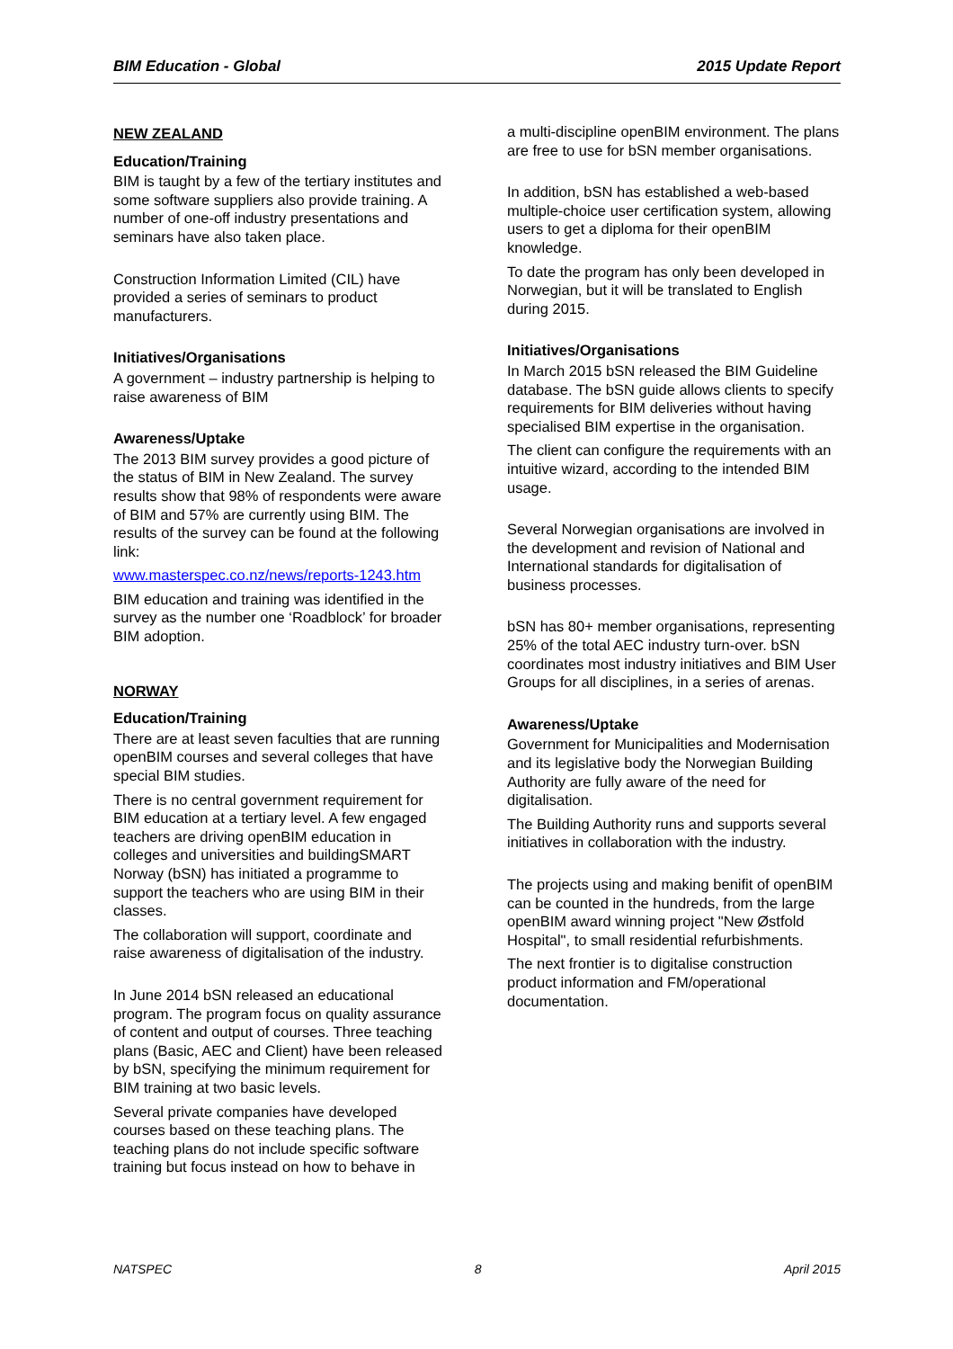BIM Education - Global 2015 Update Report
NEW ZEALAND
Education/Training
BIM is taught by a few of the tertiary institutes and some software suppliers also provide training. A number of one-off industry presentations and seminars have also taken place.
Construction Information Limited (CIL) have provided a series of seminars to product manufacturers.
Initiatives/Organisations
A government – industry partnership is helping to raise awareness of BIM
Awareness/Uptake
The 2013 BIM survey provides a good picture of the status of BIM in New Zealand. The survey results show that 98% of respondents were aware of BIM and 57% are currently using BIM. The results of the survey can be found at the following link:
www.masterspec.co.nz/news/reports-1243.htm
BIM education and training was identified in the survey as the number one ‘Roadblock’ for broader BIM adoption.
NORWAY
Education/Training
There are at least seven faculties that are running openBIM courses and several colleges that have special BIM studies.
There is no central government requirement for BIM education at a tertiary level. A few engaged teachers are driving openBIM education in colleges and universities and buildingSMART Norway (bSN) has initiated a programme to support the teachers who are using BIM in their classes.
The collaboration will support, coordinate and raise awareness of digitalisation of the industry.
In June 2014 bSN released an educational program. The program focus on quality assurance of content and output of courses. Three teaching plans (Basic, AEC and Client) have been released by bSN, specifying the minimum requirement for BIM training at two basic levels.
Several private companies have developed courses based on these teaching plans. The teaching plans do not include specific software training but focus instead on how to behave in
a multi-discipline openBIM environment. The plans are free to use for bSN member organisations.
In addition, bSN has established a web-based multiple-choice user certification system, allowing users to get a diploma for their openBIM knowledge.
To date the program has only been developed in Norwegian, but it will be translated to English during 2015.
Initiatives/Organisations
In March 2015 bSN released the BIM Guideline database. The bSN guide allows clients to specify requirements for BIM deliveries without having specialised BIM expertise in the organisation.
The client can configure the requirements with an intuitive wizard, according to the intended BIM usage.
Several Norwegian organisations are involved in the development and revision of National and International standards for digitalisation of business processes.
bSN has 80+ member organisations, representing 25% of the total AEC industry turn-over. bSN coordinates most industry initiatives and BIM User Groups for all disciplines, in a series of arenas.
Awareness/Uptake
Government for Municipalities and Modernisation and its legislative body the Norwegian Building Authority are fully aware of the need for digitalisation.
The Building Authority runs and supports several initiatives in collaboration with the industry.
The projects using and making benifit of openBIM can be counted in the hundreds, from the large openBIM award winning project "New Østfold Hospital", to small residential refurbishments.
The next frontier is to digitalise construction product information and FM/operational documentation.
NATSPEC 8 April 2015